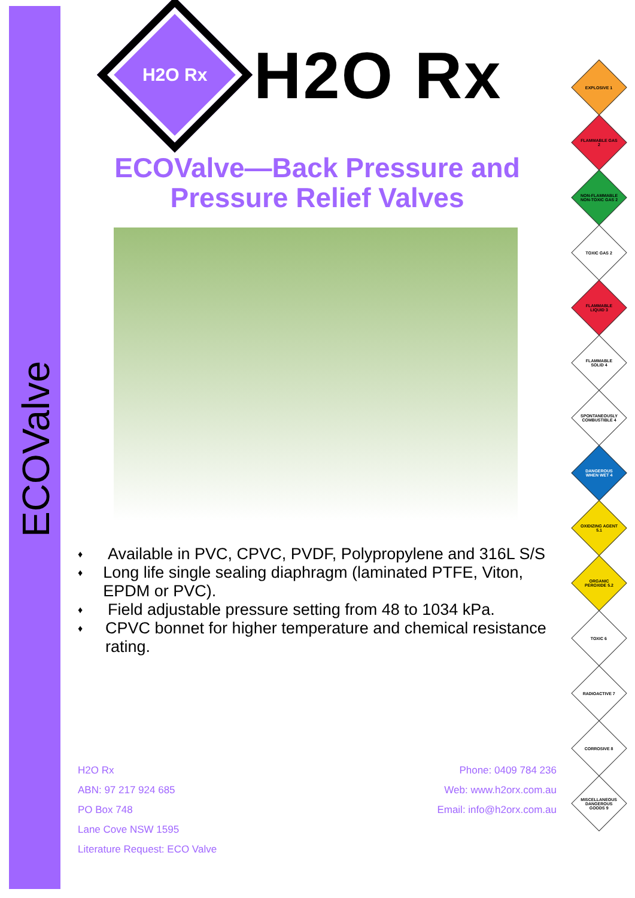ECOValve
H2O Rx
H2O Rx
ECOValve—Back Pressure and Pressure Relief Valves
♦ Available in PVC, CPVC, PVDF, Polypropylene and 316L S/S
♦ Long life single sealing diaphragm (laminated PTFE, Viton, EPDM or PVC).
♦ Field adjustable pressure setting from 48 to 1034 kPa.
♦ CPVC bonnet for higher temperature and chemical resistance rating.
H2O Rx
ABN: 97 217 924 685
PO Box 748
Lane Cove NSW 1595
Literature Request: ECO Valve
Phone: 0409 784 236
Web: www.h2orx.com.au
Email: info@h2orx.com.au
EXPLOSIVE 1
FLAMMABLE GAS 2
NON-FLAMMABLE NON-TOXIC GAS 2
TOXIC GAS 2
FLAMMABLE LIQUID 3
FLAMMABLE SOLID 4
SPONTANEOUSLY COMBUSTIBLE 4
DANGEROUS WHEN WET 4
OXIDIZING AGENT 5.1
ORGANIC PEROXIDE 5.2
TOXIC 6
RADIOACTIVE 7
CORROSIVE 8
MISCELLANEOUS DANGEROUS GOODS 9